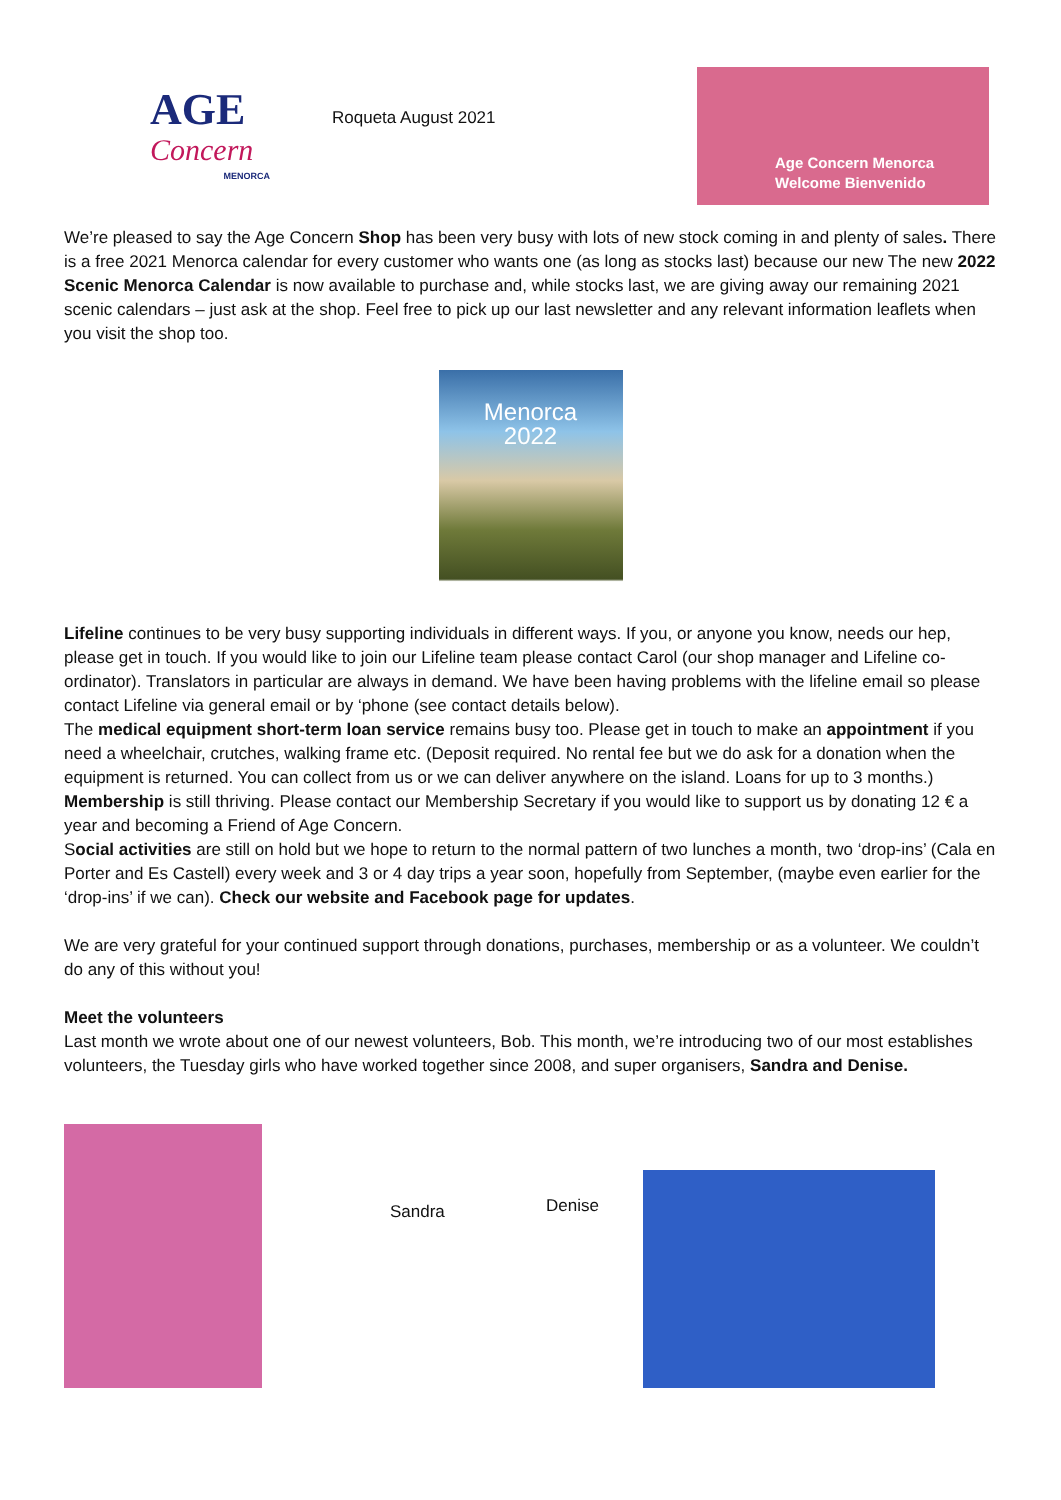AGE
Concern
MENORCA
Roqueta August 2021
Age Concern Menorca
Welcome Bienvenido
We’re pleased to say the Age Concern Shop has been very busy with lots of new stock coming in and plenty of sales. There is a free 2021 Menorca calendar for every customer who wants one (as long as stocks last) because our new The new 2022 Scenic Menorca Calendar is now available to purchase and, while stocks last, we are giving away our remaining 2021 scenic calendars – just ask at the shop. Feel free to pick up our last newsletter and any relevant information leaflets when you visit the shop too.
Menorca
2022
Lifeline continues to be very busy supporting individuals in different ways. If you, or anyone you know, needs our hep, please get in touch. If you would like to join our Lifeline team please contact Carol (our shop manager and Lifeline co-ordinator). Translators in particular are always in demand. We have been having problems with the lifeline email so please contact Lifeline via general email or by ‘phone (see contact details below).
The medical equipment short-term loan service remains busy too. Please get in touch to make an appointment if you need a wheelchair, crutches, walking frame etc. (Deposit required. No rental fee but we do ask for a donation when the equipment is returned. You can collect from us or we can deliver anywhere on the island. Loans for up to 3 months.)
Membership is still thriving. Please contact our Membership Secretary if you would like to support us by donating 12 € a year and becoming a Friend of Age Concern.
Social activities are still on hold but we hope to return to the normal pattern of two lunches a month, two ‘drop-ins’ (Cala en Porter and Es Castell) every week and 3 or 4 day trips a year soon, hopefully from September, (maybe even earlier for the ‘drop-ins’ if we can). Check our website and Facebook page for updates.
We are very grateful for your continued support through donations, purchases, membership or as a volunteer. We couldn’t do any of this without you!
Meet the volunteers
Last month we wrote about one of our newest volunteers, Bob. This month, we’re introducing two of our most establishes volunteers, the Tuesday girls who have worked together since 2008, and super organisers, Sandra and Denise.
Sandra
Denise